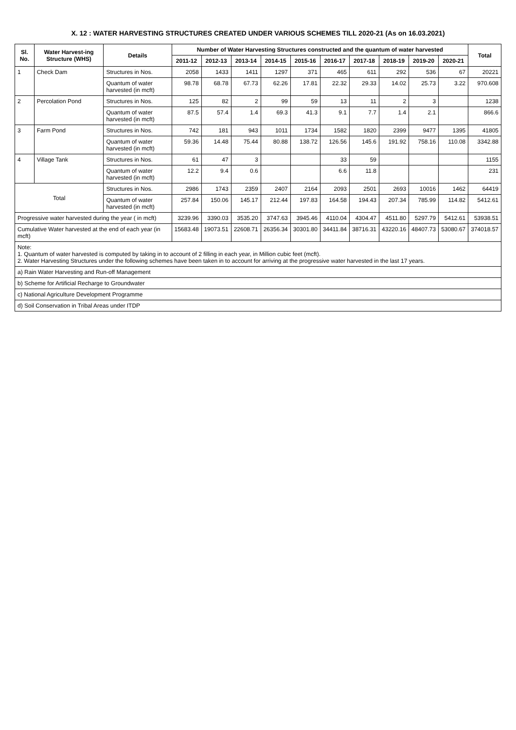X. 12 : WATER HARVESTING STRUCTURES CREATED UNDER VARIOUS SCHEMES TILL 2020-21 (As on 16.03.2021)
| Sl. No. | Water Harvest-ing Structure (WHS) | Details | Number of Water Harvesting Structures constructed and the quantum of water harvested | | | | | | | | | | Total |
| --- | --- | --- | --- | --- | --- | --- | --- | --- | --- | --- | --- | --- | --- |
| | | | 2011-12 | 2012-13 | 2013-14 | 2014-15 | 2015-16 | 2016-17 | 2017-18 | 2018-19 | 2019-20 | 2020-21 | |
| 1 | Check Dam | Structures in Nos. | 2058 | 1433 | 1411 | 1297 | 371 | 465 | 611 | 292 | 536 | 67 | 20221 |
| | | Quantum of water harvested (in mcft) | 98.78 | 68.78 | 67.73 | 62.26 | 17.81 | 22.32 | 29.33 | 14.02 | 25.73 | 3.22 | 970.608 |
| 2 | Percolation Pond | Structures in Nos. | 125 | 82 | 2 | 99 | 59 | 13 | 11 | 2 | 3 | | 1238 |
| | | Quantum of water harvested (in mcft) | 87.5 | 57.4 | 1.4 | 69.3 | 41.3 | 9.1 | 7.7 | 1.4 | 2.1 | | 866.6 |
| 3 | Farm Pond | Structures in Nos. | 742 | 181 | 943 | 1011 | 1734 | 1582 | 1820 | 2399 | 9477 | 1395 | 41805 |
| | | Quantum of water harvested (in mcft) | 59.36 | 14.48 | 75.44 | 80.88 | 138.72 | 126.56 | 145.6 | 191.92 | 758.16 | 110.08 | 3342.88 |
| 4 | Village Tank | Structures in Nos. | 61 | 47 | 3 | | | 33 | 59 | | | | 1155 |
| | | Quantum of water harvested (in mcft) | 12.2 | 9.4 | 0.6 | | | 6.6 | 11.8 | | | | 231 |
| Total | | Structures in Nos. | 2986 | 1743 | 2359 | 2407 | 2164 | 2093 | 2501 | 2693 | 10016 | 1462 | 64419 |
| | | Quantum of water harvested (in mcft) | 257.84 | 150.06 | 145.17 | 212.44 | 197.83 | 164.58 | 194.43 | 207.34 | 785.99 | 114.82 | 5412.61 |
| Progressive water harvested during the year ( in mcft) | | | 3239.96 | 3390.03 | 3535.20 | 3747.63 | 3945.46 | 4110.04 | 4304.47 | 4511.80 | 5297.79 | 5412.61 | 53938.51 |
| Cumulative Water harvested at the end of each year (in mcft) | | | 15683.48 | 19073.51 | 22608.71 | 26356.34 | 30301.80 | 34411.84 | 38716.31 | 43220.16 | 48407.73 | 53080.67 | 374018.57 |
| Note: 1. Quantum of water harvested is computed by taking in to account of 2 filling in each year, in Million cubic feet (mcft). 2. Water Harvesting Structures under the following schemes have been taken in to account for arriving at the progressive water harvested in the last 17 years. | | | | | | | | | | | | | |
| a) Rain Water Harvesting and Run-off Management | | | | | | | | | | | | | |
| b) Scheme for Artificial Recharge to Groundwater | | | | | | | | | | | | | |
| c) National Agriculture Development Programme | | | | | | | | | | | | | |
| d) Soil Conservation in Tribal Areas under ITDP | | | | | | | | | | | | | |